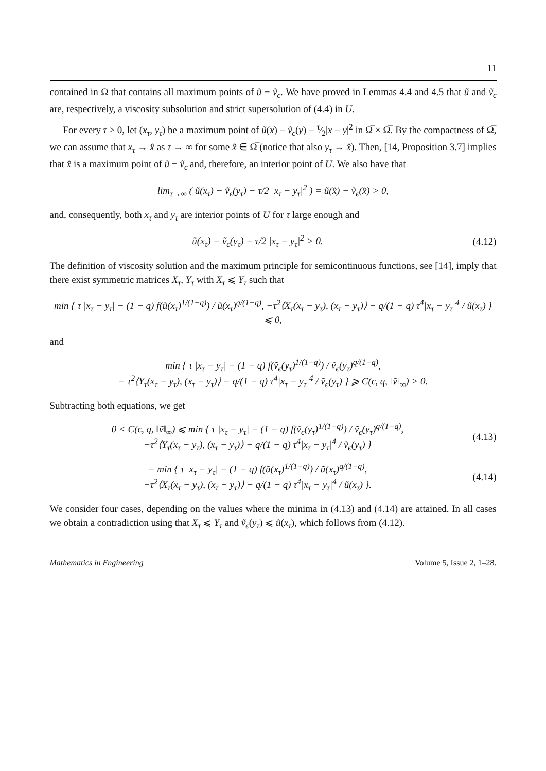11
contained in Ω that contains all maximum points of ũ − ṽ<sub>ϵ</sub>. We have proved in Lemmas 4.4 and 4.5 that ũ and ṽ<sub>ϵ</sub> are, respectively, a viscosity subsolution and strict supersolution of (4.4) in U.
For every τ > 0, let (x<sub>τ</sub>, y<sub>τ</sub>) be a maximum point of ũ(x) − ṽ<sub>ϵ</sub>(y) − τ⁄2|x − y|<sup>2</sup> in Ω̅ × Ω̅. By the compactness of Ω̅, we can assume that x<sub>τ</sub> → x̂ as τ → ∞ for some x̂ ∈ Ω̅ (notice that also y<sub>τ</sub> → x̂). Then, [14, Proposition 3.7] implies that x̂ is a maximum point of ũ − ṽ<sub>ϵ</sub> and, therefore, an interior point of U. We also have that
lim<sub>τ→∞</sub> ( ũ(x<sub>τ</sub>) − ṽ<sub>ϵ</sub>(y<sub>τ</sub>) − τ/2 |x<sub>τ</sub> − y<sub>τ</sub>|<sup>2</sup> ) = ũ(x̂) − ṽ<sub>ϵ</sub>(x̂) > 0,
and, consequently, both x<sub>τ</sub> and y<sub>τ</sub> are interior points of U for τ large enough and
ũ(x<sub>τ</sub>) − ṽ<sub>ϵ</sub>(y<sub>τ</sub>) − τ/2 |x<sub>τ</sub> − y<sub>τ</sub>|<sup>2</sup> > 0.
(4.12)
The definition of viscosity solution and the maximum principle for semicontinuous functions, see [14], imply that there exist symmetric matrices X<sub>τ</sub>, Y<sub>τ</sub> with X<sub>τ</sub> ⩽ Y<sub>τ</sub> such that
min { τ |x<sub>τ</sub> − y<sub>τ</sub>| − (1 − q) f(ũ(x<sub>τ</sub>)<sup>1/(1−q)</sup>) / ũ(x<sub>τ</sub>)<sup>q/(1−q)</sup>, −τ<sup>2</sup>⟨X<sub>τ</sub>(x<sub>τ</sub> − y<sub>τ</sub>), (x<sub>τ</sub> − y<sub>τ</sub>)⟩ − q/(1 − q) τ<sup>4</sup>|x<sub>τ</sub> − y<sub>τ</sub>|<sup>4</sup> / ũ(x<sub>τ</sub>) } ⩽ 0,
and
min { τ |x<sub>τ</sub> − y<sub>τ</sub>| − (1 − q) f(ṽ<sub>ϵ</sub>(y<sub>τ</sub>)<sup>1/(1−q)</sup>) / ṽ<sub>ϵ</sub>(y<sub>τ</sub>)<sup>q/(1−q)</sup>,
− τ<sup>2</sup>⟨Y<sub>τ</sub>(x<sub>τ</sub> − y<sub>τ</sub>), (x<sub>τ</sub> − y<sub>τ</sub>)⟩ − q/(1 − q) τ<sup>4</sup>|x<sub>τ</sub> − y<sub>τ</sub>|<sup>4</sup> / ṽ<sub>ϵ</sub>(y<sub>τ</sub>) } ⩾ C(ϵ, q, ‖ṽ‖<sub>∞</sub>) > 0.
Subtracting both equations, we get
0 < C(ϵ, q, ‖ṽ‖<sub>∞</sub>) ⩽ min { τ |x<sub>τ</sub> − y<sub>τ</sub>| − (1 − q) f(ṽ<sub>ϵ</sub>(y<sub>τ</sub>)<sup>1/(1−q)</sup>) / ṽ<sub>ϵ</sub>(y<sub>τ</sub>)<sup>q/(1−q)</sup>,
−τ<sup>2</sup>⟨Y<sub>τ</sub>(x<sub>τ</sub> − y<sub>τ</sub>), (x<sub>τ</sub> − y<sub>τ</sub>)⟩ − q/(1 − q) τ<sup>4</sup>|x<sub>τ</sub> − y<sub>τ</sub>|<sup>4</sup> / ṽ<sub>ϵ</sub>(y<sub>τ</sub>) }
(4.13)
− min { τ |x<sub>τ</sub> − y<sub>τ</sub>| − (1 − q) f(ũ(x<sub>τ</sub>)<sup>1/(1−q)</sup>) / ũ(x<sub>τ</sub>)<sup>q/(1−q)</sup>,
−τ<sup>2</sup>⟨X<sub>τ</sub>(x<sub>τ</sub> − y<sub>τ</sub>), (x<sub>τ</sub> − y<sub>τ</sub>)⟩ − q/(1 − q) τ<sup>4</sup>|x<sub>τ</sub> − y<sub>τ</sub>|<sup>4</sup> / ũ(x<sub>τ</sub>) }.
(4.14)
We consider four cases, depending on the values where the minima in (4.13) and (4.14) are attained. In all cases we obtain a contradiction using that X<sub>τ</sub> ⩽ Y<sub>τ</sub> and ṽ<sub>ϵ</sub>(y<sub>τ</sub>) ⩽ ũ(x<sub>τ</sub>), which follows from (4.12).
Mathematics in Engineering Volume 5, Issue 2, 1–28.